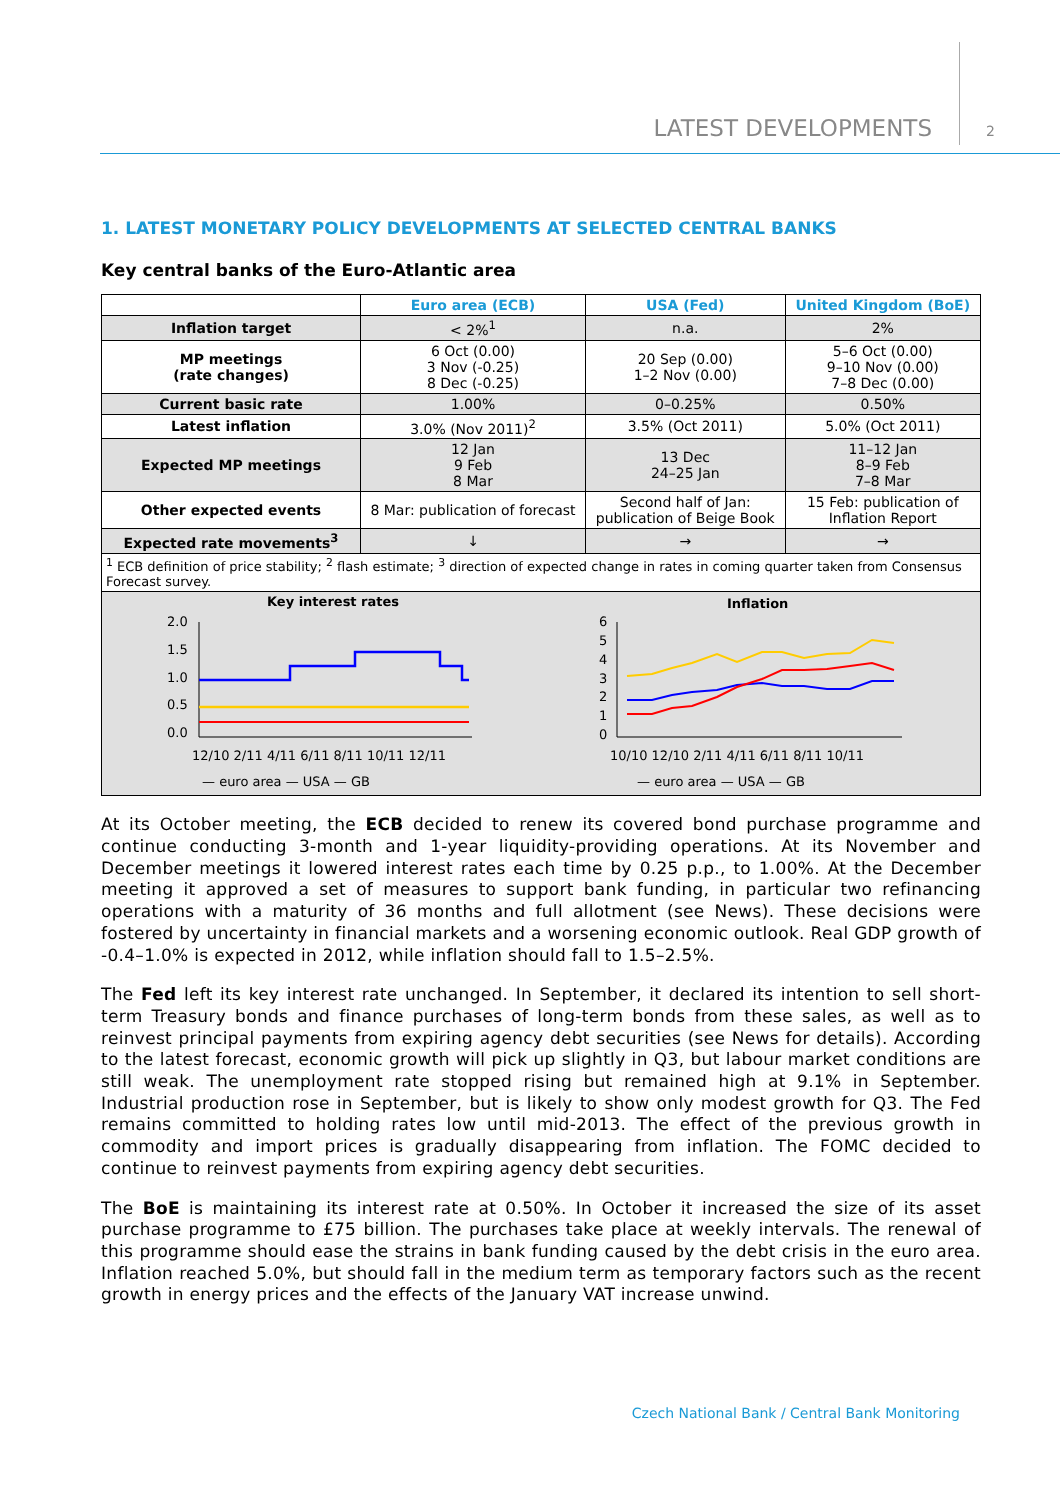LATEST DEVELOPMENTS 2
1. LATEST MONETARY POLICY DEVELOPMENTS AT SELECTED CENTRAL BANKS
Key central banks of the Euro-Atlantic area
| | Euro area (ECB) | USA (Fed) | United Kingdom (BoE) |
| --- | --- | --- | --- |
| Inflation target | < 2%<sup>1</sup> | n.a. | 2% |
| MP meetings (rate changes) | 6 Oct (0.00) 3 Nov (-0.25) 8 Dec (-0.25) | 20 Sep (0.00) 1–2 Nov (0.00) | 5–6 Oct (0.00) 9–10 Nov (0.00) 7–8 Dec (0.00) |
| Current basic rate | 1.00% | 0–0.25% | 0.50% |
| Latest inflation | 3.0% (Nov 2011)<sup>2</sup> | 3.5% (Oct 2011) | 5.0% (Oct 2011) |
| Expected MP meetings | 12 Jan 9 Feb 8 Mar | 13 Dec 24–25 Jan | 11–12 Jan 8–9 Feb 7–8 Mar |
| Other expected events | 8 Mar: publication of forecast | Second half of Jan: publication of Beige Book | 15 Feb: publication of Inflation Report |
| Expected rate movements<sup>3</sup> | ↓ | → | → |
| <sup>1</sup> ECB definition of price stability; <sup>2</sup> flash estimate; <sup>3</sup> direction of expected change in rates in coming quarter taken from Consensus Forecast survey. | | | |
Key interest rates
2.0
1.5
1.0
0.5
0.0
12/10 2/11 4/11 6/11 8/11 10/11 12/11
— euro area — USA — GB
Inflation
6
5
4
3
2
1
0
10/10 12/10 2/11 4/11 6/11 8/11 10/11
— euro area — USA — GB
At its October meeting, the ECB decided to renew its covered bond purchase programme and continue conducting 3-month and 1-year liquidity-providing operations. At its November and December meetings it lowered interest rates each time by 0.25 p.p., to 1.00%. At the December meeting it approved a set of measures to support bank funding, in particular two refinancing operations with a maturity of 36 months and full allotment (see News). These decisions were fostered by uncertainty in financial markets and a worsening economic outlook. Real GDP growth of -0.4–1.0% is expected in 2012, while inflation should fall to 1.5–2.5%.
The Fed left its key interest rate unchanged. In September, it declared its intention to sell short-term Treasury bonds and finance purchases of long-term bonds from these sales, as well as to reinvest principal payments from expiring agency debt securities (see News for details). According to the latest forecast, economic growth will pick up slightly in Q3, but labour market conditions are still weak. The unemployment rate stopped rising but remained high at 9.1% in September. Industrial production rose in September, but is likely to show only modest growth for Q3. The Fed remains committed to holding rates low until mid-2013. The effect of the previous growth in commodity and import prices is gradually disappearing from inflation. The FOMC decided to continue to reinvest payments from expiring agency debt securities.
The BoE is maintaining its interest rate at 0.50%. In October it increased the size of its asset purchase programme to £75 billion. The purchases take place at weekly intervals. The renewal of this programme should ease the strains in bank funding caused by the debt crisis in the euro area. Inflation reached 5.0%, but should fall in the medium term as temporary factors such as the recent growth in energy prices and the effects of the January VAT increase unwind.
Czech National Bank / Central Bank Monitoring